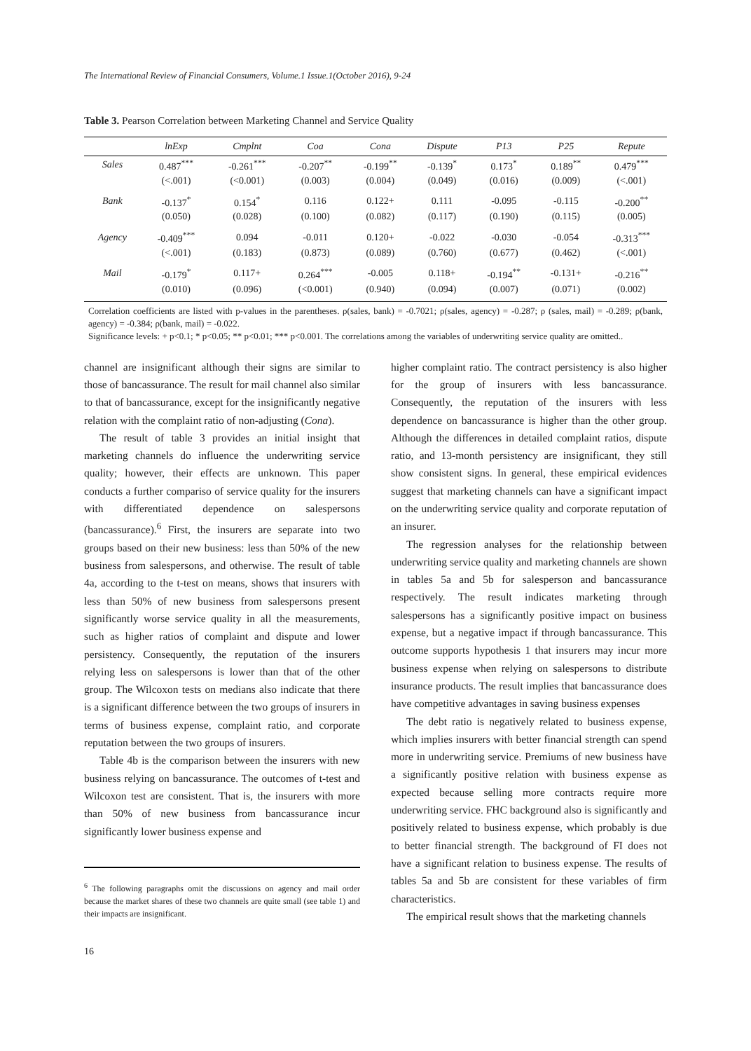The International Review of Financial Consumers, Volume.1 Issue.1(October 2016), 9-24
Table 3. Pearson Correlation between Marketing Channel and Service Quality
| | lnExp | Cmplnt | Coa | Cona | Dispute | P13 | P25 | Repute |
| --- | --- | --- | --- | --- | --- | --- | --- | --- |
| Sales | 0.487<sup>***</sup> | -0.261<sup>***</sup> | -0.207<sup>**</sup> | -0.199<sup>**</sup> | -0.139<sup>*</sup> | 0.173<sup>*</sup> | 0.189<sup>**</sup> | 0.479<sup>***</sup> |
| | (<.001) | (<0.001) | (0.003) | (0.004) | (0.049) | (0.016) | (0.009) | (<.001) |
| Bank | -0.137<sup>*</sup> | 0.154<sup>*</sup> | 0.116 | 0.122+ | 0.111 | -0.095 | -0.115 | -0.200<sup>**</sup> |
| | (0.050) | (0.028) | (0.100) | (0.082) | (0.117) | (0.190) | (0.115) | (0.005) |
| Agency | -0.409<sup>***</sup> | 0.094 | -0.011 | 0.120+ | -0.022 | -0.030 | -0.054 | -0.313<sup>***</sup> |
| | (<.001) | (0.183) | (0.873) | (0.089) | (0.760) | (0.677) | (0.462) | (<.001) |
| Mail | -0.179<sup>*</sup> | 0.117+ | 0.264<sup>***</sup> | -0.005 | 0.118+ | -0.194<sup>**</sup> | -0.131+ | -0.216<sup>**</sup> |
| | (0.010) | (0.096) | (<0.001) | (0.940) | (0.094) | (0.007) | (0.071) | (0.002) |
Correlation coefficients are listed with p-values in the parentheses. ρ(sales, bank) = -0.7021; ρ(sales, agency) = -0.287; ρ (sales, mail) = -0.289; ρ(bank, agency) = -0.384; ρ(bank, mail) = -0.022.
Significance levels: + p<0.1; * p<0.05; ** p<0.01; *** p<0.001. The correlations among the variables of underwriting service quality are omitted..
channel are insignificant although their signs are similar to those of bancassurance. The result for mail channel also similar to that of bancassurance, except for the insignificantly negative relation with the complaint ratio of non-adjusting (Cona).
The result of table 3 provides an initial insight that marketing channels do influence the underwriting service quality; however, their effects are unknown. This paper conducts a further compariso of service quality for the insurers with differentiated dependence on salespersons (bancassurance).<sup>6</sup> First, the insurers are separate into two groups based on their new business: less than 50% of the new business from salespersons, and otherwise. The result of table 4a, according to the t-test on means, shows that insurers with less than 50% of new business from salespersons present significantly worse service quality in all the measurements, such as higher ratios of complaint and dispute and lower persistency. Consequently, the reputation of the insurers relying less on salespersons is lower than that of the other group. The Wilcoxon tests on medians also indicate that there is a significant difference between the two groups of insurers in terms of business expense, complaint ratio, and corporate reputation between the two groups of insurers.
Table 4b is the comparison between the insurers with new business relying on bancassurance. The outcomes of t-test and Wilcoxon test are consistent. That is, the insurers with more than 50% of new business from bancassurance incur significantly lower business expense and
<sup>6</sup> The following paragraphs omit the discussions on agency and mail order because the market shares of these two channels are quite small (see table 1) and their impacts are insignificant.
higher complaint ratio. The contract persistency is also higher for the group of insurers with less bancassurance. Consequently, the reputation of the insurers with less dependence on bancassurance is higher than the other group. Although the differences in detailed complaint ratios, dispute ratio, and 13-month persistency are insignificant, they still show consistent signs. In general, these empirical evidences suggest that marketing channels can have a significant impact on the underwriting service quality and corporate reputation of an insurer.
The regression analyses for the relationship between underwriting service quality and marketing channels are shown in tables 5a and 5b for salesperson and bancassurance respectively. The result indicates marketing through salespersons has a significantly positive impact on business expense, but a negative impact if through bancassurance. This outcome supports hypothesis 1 that insurers may incur more business expense when relying on salespersons to distribute insurance products. The result implies that bancassurance does have competitive advantages in saving business expenses
The debt ratio is negatively related to business expense, which implies insurers with better financial strength can spend more in underwriting service. Premiums of new business have a significantly positive relation with business expense as expected because selling more contracts require more underwriting service. FHC background also is significantly and positively related to business expense, which probably is due to better financial strength. The background of FI does not have a significant relation to business expense. The results of tables 5a and 5b are consistent for these variables of firm characteristics.
The empirical result shows that the marketing channels
16